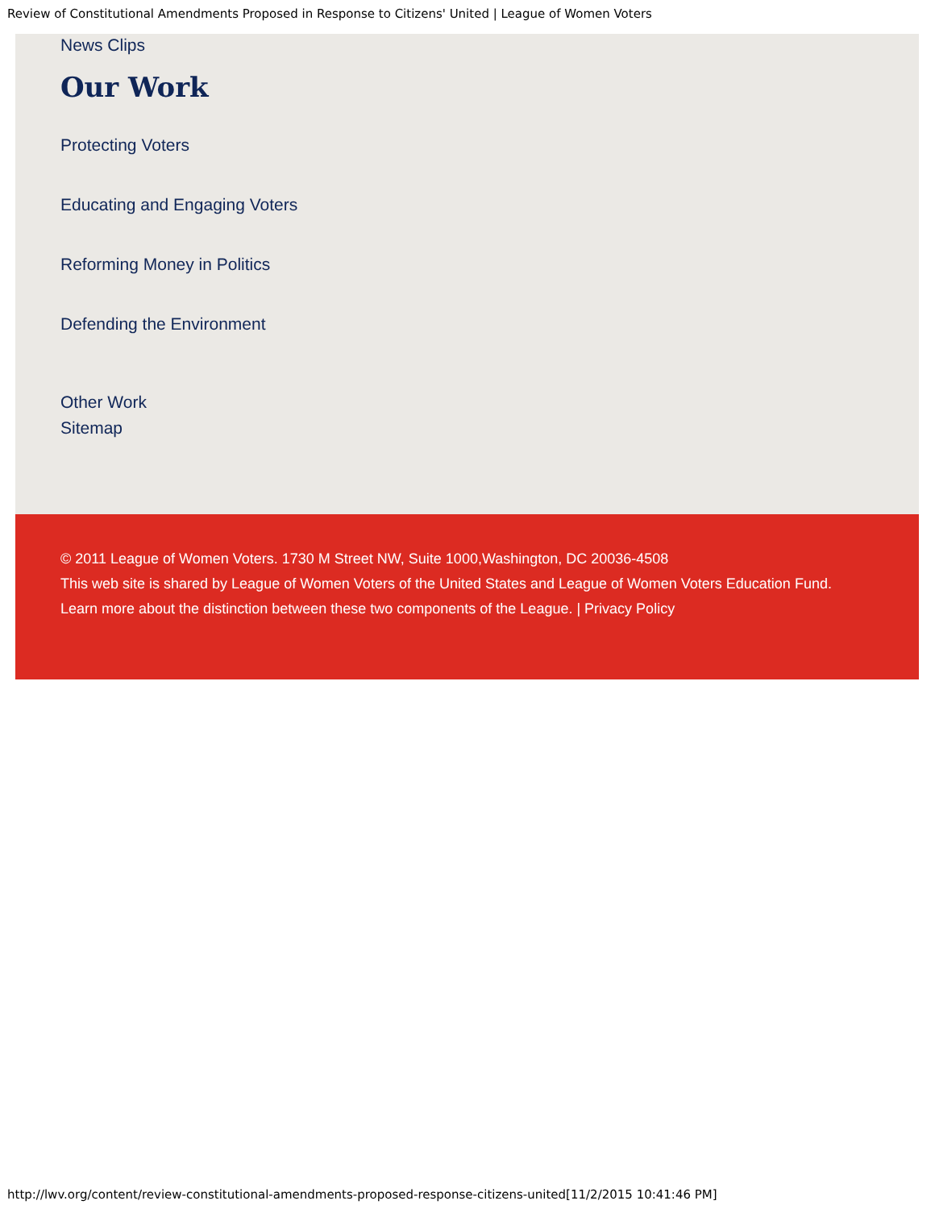Review of Constitutional Amendments Proposed in Response to Citizens' United | League of Women Voters
News Clips
Our Work
Protecting Voters
Educating and Engaging Voters
Reforming Money in Politics
Defending the Environment
Other Work
Sitemap
© 2011 League of Women Voters. 1730 M Street NW, Suite 1000,Washington, DC 20036-4508
This web site is shared by League of Women Voters of the United States and League of Women Voters Education Fund.
Learn more about the distinction between these two components of the League. | Privacy Policy
http://lwv.org/content/review-constitutional-amendments-proposed-response-citizens-united[11/2/2015 10:41:46 PM]